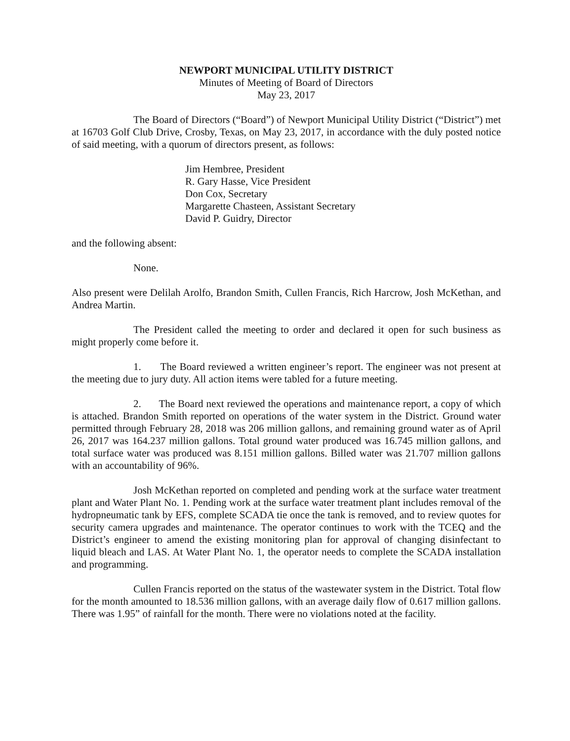NEWPORT MUNICIPAL UTILITY DISTRICT
Minutes of Meeting of Board of Directors
May 23, 2017
The Board of Directors (“Board”) of Newport Municipal Utility District (“District”) met at 16703 Golf Club Drive, Crosby, Texas, on May 23, 2017, in accordance with the duly posted notice of said meeting, with a quorum of directors present, as follows:
Jim Hembree, President
R. Gary Hasse, Vice President
Don Cox, Secretary
Margarette Chasteen, Assistant Secretary
David P. Guidry, Director
and the following absent:
None.
Also present were Delilah Arolfo, Brandon Smith, Cullen Francis, Rich Harcrow, Josh McKethan, and Andrea Martin.
The President called the meeting to order and declared it open for such business as might properly come before it.
1. The Board reviewed a written engineer’s report. The engineer was not present at the meeting due to jury duty. All action items were tabled for a future meeting.
2. The Board next reviewed the operations and maintenance report, a copy of which is attached. Brandon Smith reported on operations of the water system in the District. Ground water permitted through February 28, 2018 was 206 million gallons, and remaining ground water as of April 26, 2017 was 164.237 million gallons. Total ground water produced was 16.745 million gallons, and total surface water was produced was 8.151 million gallons. Billed water was 21.707 million gallons with an accountability of 96%.
Josh McKethan reported on completed and pending work at the surface water treatment plant and Water Plant No. 1. Pending work at the surface water treatment plant includes removal of the hydropneumatic tank by EFS, complete SCADA tie once the tank is removed, and to review quotes for security camera upgrades and maintenance. The operator continues to work with the TCEQ and the District’s engineer to amend the existing monitoring plan for approval of changing disinfectant to liquid bleach and LAS. At Water Plant No. 1, the operator needs to complete the SCADA installation and programming.
Cullen Francis reported on the status of the wastewater system in the District. Total flow for the month amounted to 18.536 million gallons, with an average daily flow of 0.617 million gallons. There was 1.95” of rainfall for the month. There were no violations noted at the facility.